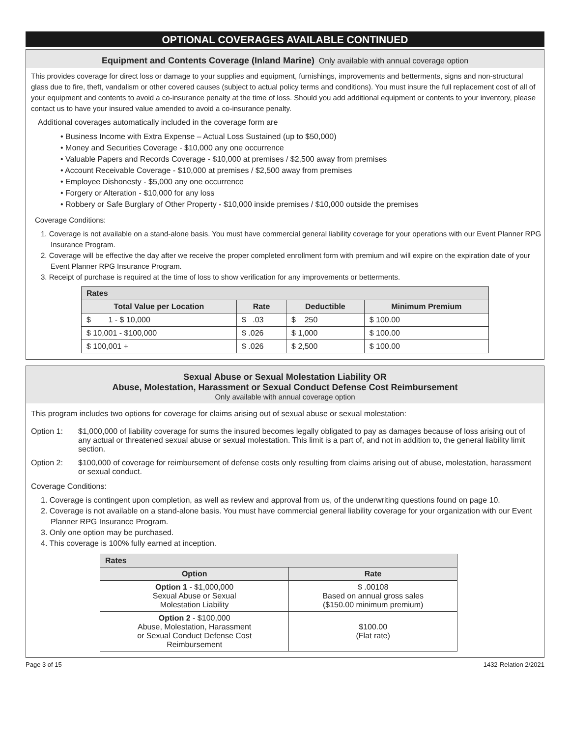OPTIONAL COVERAGES AVAILABLE CONTINUED
Equipment and Contents Coverage (Inland Marine) Only available with annual coverage option
This provides coverage for direct loss or damage to your supplies and equipment, furnishings, improvements and betterments, signs and non-structural glass due to fire, theft, vandalism or other covered causes (subject to actual policy terms and conditions). You must insure the full replacement cost of all of your equipment and contents to avoid a co-insurance penalty at the time of loss. Should you add additional equipment or contents to your inventory, please contact us to have your insured value amended to avoid a co-insurance penalty.
Additional coverages automatically included in the coverage form are
• Business Income with Extra Expense – Actual Loss Sustained (up to $50,000)
• Money and Securities Coverage - $10,000 any one occurrence
• Valuable Papers and Records Coverage - $10,000 at premises / $2,500 away from premises
• Account Receivable Coverage - $10,000 at premises / $2,500 away from premises
• Employee Dishonesty - $5,000 any one occurrence
• Forgery or Alteration - $10,000 for any loss
• Robbery or Safe Burglary of Other Property - $10,000 inside premises / $10,000 outside the premises
Coverage Conditions:
1. Coverage is not available on a stand-alone basis. You must have commercial general liability coverage for your operations with our Event Planner RPG Insurance Program.
2. Coverage will be effective the day after we receive the proper completed enrollment form with premium and will expire on the expiration date of your Event Planner RPG Insurance Program.
3. Receipt of purchase is required at the time of loss to show verification for any improvements or betterments.
| Rates | | | |
| --- | --- | --- | --- |
| Total Value per Location | Rate | Deductible | Minimum Premium |
| $ 1 - $ 10,000 | $ .03 | $ 250 | $ 100.00 |
| $ 10,001 - $100,000 | $ .026 | $ 1,000 | $ 100.00 |
| $ 100,001 + | $ .026 | $ 2,500 | $ 100.00 |
Sexual Abuse or Sexual Molestation Liability OR
Abuse, Molestation, Harassment or Sexual Conduct Defense Cost Reimbursement
Only available with annual coverage option
This program includes two options for coverage for claims arising out of sexual abuse or sexual molestation:
Option 1: $1,000,000 of liability coverage for sums the insured becomes legally obligated to pay as damages because of loss arising out of any actual or threatened sexual abuse or sexual molestation. This limit is a part of, and not in addition to, the general liability limit section.
Option 2: $100,000 of coverage for reimbursement of defense costs only resulting from claims arising out of abuse, molestation, harassment or sexual conduct.
Coverage Conditions:
1. Coverage is contingent upon completion, as well as review and approval from us, of the underwriting questions found on page 10.
2. Coverage is not available on a stand-alone basis. You must have commercial general liability coverage for your organization with our Event Planner RPG Insurance Program.
3. Only one option may be purchased.
4. This coverage is 100% fully earned at inception.
| Rates | |
| --- | --- |
| Option | Rate |
| Option 1 - $1,000,000 Sexual Abuse or Sexual Molestation Liability | $ .00108 Based on annual gross sales ($150.00 minimum premium) |
| Option 2 - $100,000 Abuse, Molestation, Harassment or Sexual Conduct Defense Cost Reimbursement | $100.00 (Flat rate) |
Page 3 of 15 1432-Relation 2/2021